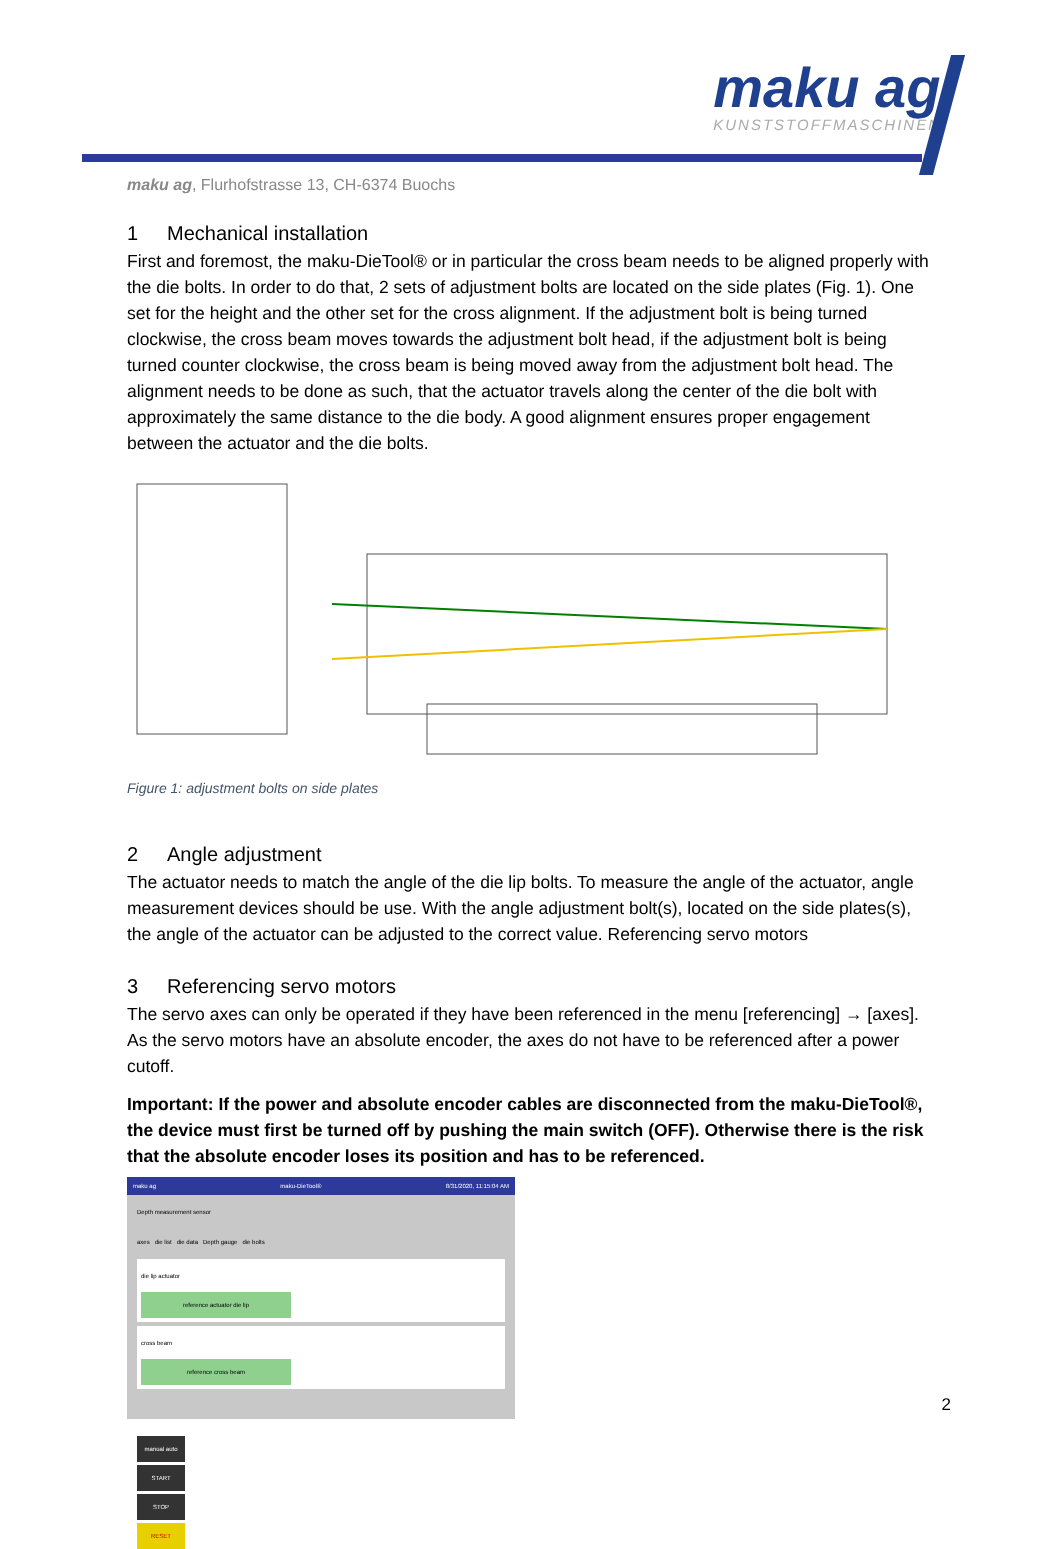maku ag
KUNSTSTOFFMASCHINEN
maku ag, Flurhofstrasse 13, CH-6374 Buochs
1 Mechanical installation
First and foremost, the maku-DieTool® or in particular the cross beam needs to be aligned properly with the die bolts. In order to do that, 2 sets of adjustment bolts are located on the side plates (Fig. 1). One set for the height and the other set for the cross alignment. If the adjustment bolt is being turned clockwise, the cross beam moves towards the adjustment bolt head, if the adjustment bolt is being turned counter clockwise, the cross beam is being moved away from the adjustment bolt head. The alignment needs to be done as such, that the actuator travels along the center of the die bolt with approximately the same distance to the die body. A good alignment ensures proper engagement between the actuator and the die bolts.
Figure 1: adjustment bolts on side plates
2 Angle adjustment
The actuator needs to match the angle of the die lip bolts. To measure the angle of the actuator, angle measurement devices should be use. With the angle adjustment bolt(s), located on the side plates(s), the angle of the actuator can be adjusted to the correct value. Referencing servo motors
3 Referencing servo motors
The servo axes can only be operated if they have been referenced in the menu [referencing] → [axes]. As the servo motors have an absolute encoder, the axes do not have to be referenced after a power cutoff.
Important: If the power and absolute encoder cables are disconnected from the maku-DieTool®, the device must first be turned off by pushing the main switch (OFF). Otherwise there is the risk that the absolute encoder loses its position and has to be referenced.
maku ag maku-DieTool® 8/31/2020, 11:15:04 AM
Depth measurement sensor
axes die list die data Depth gauge die bolts
die lip actuator
reference actuator die lip
cross beam
reference cross beam
manual auto
START
STOP
RESET
2